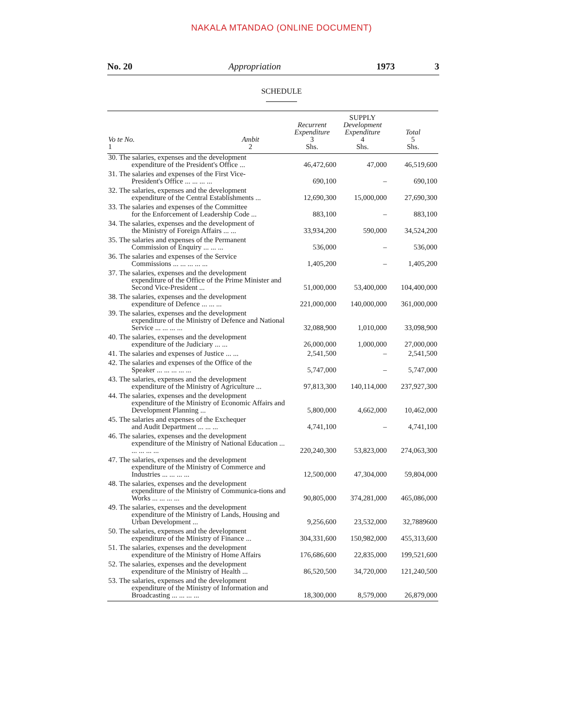NAKALA MTANDAO (ONLINE DOCUMENT)
No. 20 Appropriation 1973 3
SCHEDULE
| Vo te No. 1 | Ambit 2 | Recurrent Expenditure 3 Shs. | SUPPLY Development Expenditure 4 Shs. | Total 5 Shs. |
| --- | --- | --- | --- | --- |
| 30. The salaries, expenses and the development expenditure of the President's Office ... | | 46,472,600 | 47,000 | 46,519,600 |
| 31. The salaries and expenses of the First Vice- President's Office ... ... ... ... | | 690,100 | – | 690,100 |
| 32. The salaries, expenses and the development expenditure of the Central Establishments ... | | 12,690,300 | 15,000,000 | 27,690,300 |
| 33. The salaries and expenses of the Committee for the Enforcement of Leadership Code ... | | 883,100 | – | 883,100 |
| 34. The salaries, expenses and the development of the Ministry of Foreign Affairs ... ... | | 33,934,200 | 590,000 | 34,524,200 |
| 35. The salaries and expenses of the Permanent Commission of Enquiry ... ... ... | | 536,000 | – | 536,000 |
| 36. The salaries and expenses of the Service Commissions ... ... ... ... ... | | 1,405,200 | – | 1,405,200 |
| 37. The salaries, expenses and the development expenditure of the Office of the Prime Minister and Second Vice-President ... | | 51,000,000 | 53,400,000 | 104,400,000 |
| 38. The salaries, expenses and the development expenditure of Defence ... ... ... | | 221,000,000 | 140,000,000 | 361,000,000 |
| 39. The salaries, expenses and the development expenditure of the Ministry of Defence and National Service ... ... ... ... | | 32,088,900 | 1,010,000 | 33,098,900 |
| 40. The salaries, expenses and the development expenditure of the Judiciary ... ... | | 26,000,000 | 1,000,000 | 27,000,000 |
| 41. The salaries and expenses of Justice ... ... | | 2,541,500 | – | 2,541,500 |
| 42. The salaries and expenses of the Office of the Speaker ... ... ... ... ... | | 5,747,000 | – | 5,747,000 |
| 43. The salaries, expenses and the development expenditure of the Ministry of Agriculture ... | | 97,813,300 | 140,114,000 | 237,927,300 |
| 44. The salaries, expenses and the development expenditure of the Ministry of Economic Affairs and Development Planning ... | | 5,800,000 | 4,662,000 | 10,462,000 |
| 45. The salaries and expenses of the Exchequer and Audit Department ... ... ... | | 4,741,100 | – | 4,741,100 |
| 46. The salaries, expenses and the development expenditure of the Ministry of National Education ... ... ... ... ... | | 220,240,300 | 53,823,000 | 274,063,300 |
| 47. The salaries, expenses and the development expenditure of the Ministry of Commerce and Industries ... ... ... ... | | 12,500,000 | 47,304,000 | 59,804,000 |
| 48. The salaries, expenses and the development expenditure of the Ministry of Communica-tions and Works ... ... ... ... | | 90,805,000 | 374,281,000 | 465,086,000 |
| 49. The salaries, expenses and the development expenditure of the Ministry of Lands, Housing and Urban Development ... | | 9,256,600 | 23,532,000 | 32,7889600 |
| 50. The salaries, expenses and the development expenditure of the Ministry of Finance ... | | 304,331,600 | 150,982,000 | 455,313,600 |
| 51. The salaries, expenses and the development expenditure of the Ministry of Home Affairs | | 176,686,600 | 22,835,000 | 199,521,600 |
| 52. The salaries, expenses and the development expenditure of the Ministry of Health ... | | 86,520,500 | 34,720,000 | 121,240,500 |
| 53. The salaries, expenses and the development expenditure of the Ministry of Information and Broadcasting ... ... ... ... | | 18,300,000 | 8,579,000 | 26,879,000 |